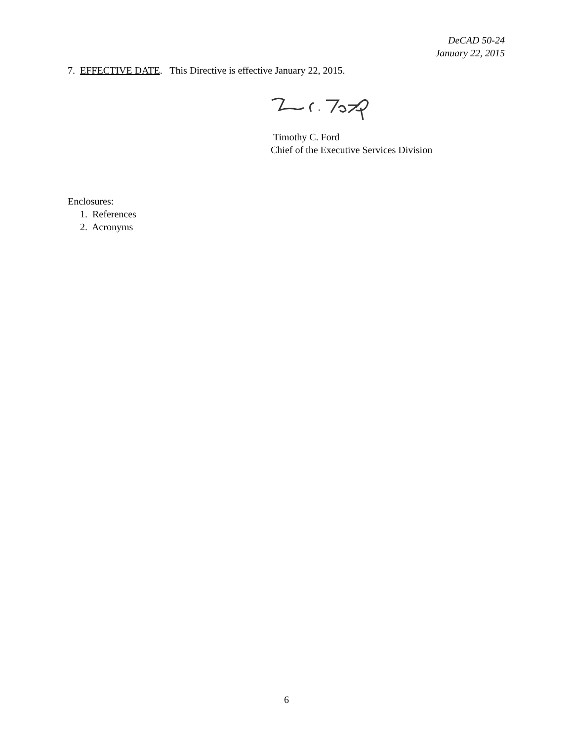DeCAD 50-24
January 22, 2015
7. EFFECTIVE DATE. This Directive is effective January 22, 2015.
Timothy C. Ford
Chief of the Executive Services Division
Enclosures:
1. References
2. Acronyms
6